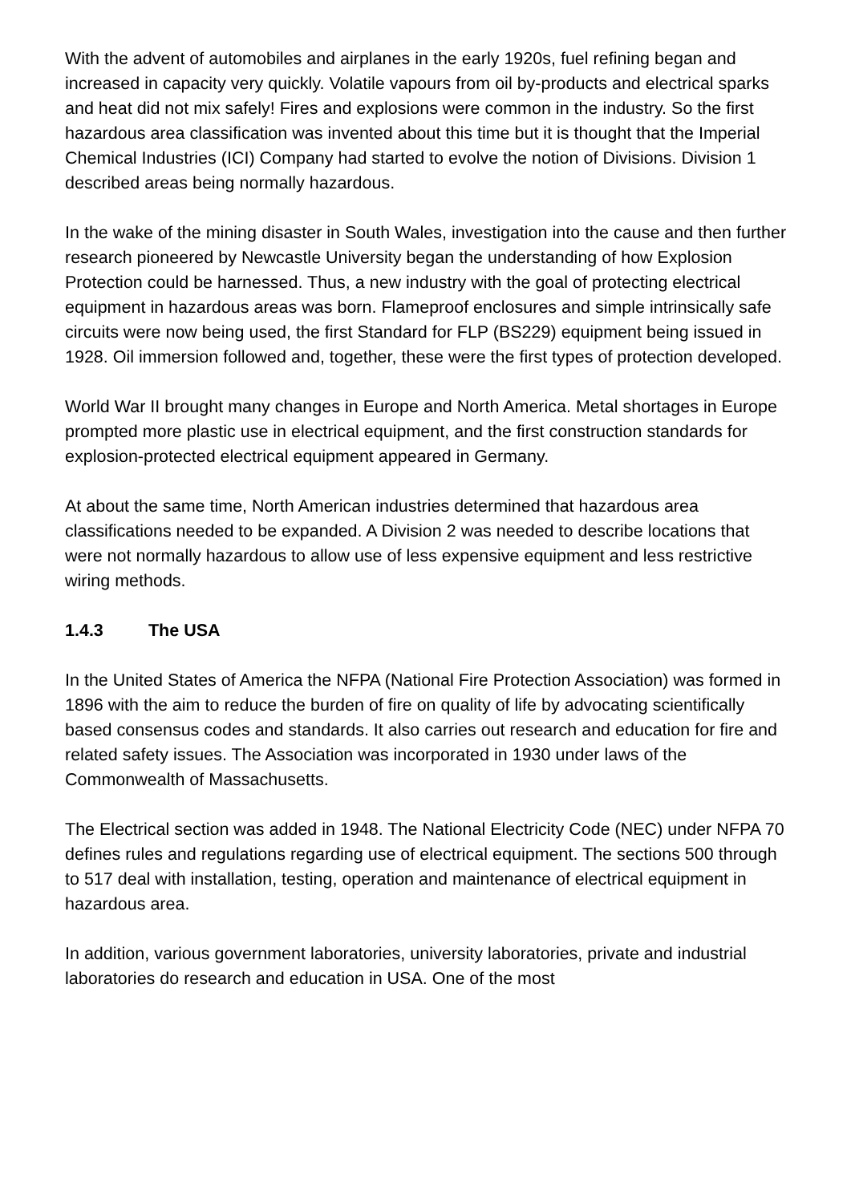With the advent of automobiles and airplanes in the early 1920s, fuel refining began and increased in capacity very quickly. Volatile vapours from oil by-products and electrical sparks and heat did not mix safely! Fires and explosions were common in the industry. So the first hazardous area classification was invented about this time but it is thought that the Imperial Chemical Industries (ICI) Company had started to evolve the notion of Divisions. Division 1 described areas being normally hazardous.
In the wake of the mining disaster in South Wales, investigation into the cause and then further research pioneered by Newcastle University began the understanding of how Explosion Protection could be harnessed. Thus, a new industry with the goal of protecting electrical equipment in hazardous areas was born. Flameproof enclosures and simple intrinsically safe circuits were now being used, the first Standard for FLP (BS229) equipment being issued in 1928. Oil immersion followed and, together, these were the first types of protection developed.
World War II brought many changes in Europe and North America. Metal shortages in Europe prompted more plastic use in electrical equipment, and the first construction standards for explosion-protected electrical equipment appeared in Germany.
At about the same time, North American industries determined that hazardous area classifications needed to be expanded. A Division 2 was needed to describe locations that were not normally hazardous to allow use of less expensive equipment and less restrictive wiring methods.
1.4.3 The USA
In the United States of America the NFPA (National Fire Protection Association) was formed in 1896 with the aim to reduce the burden of fire on quality of life by advocating scientifically based consensus codes and standards. It also carries out research and education for fire and related safety issues. The Association was incorporated in 1930 under laws of the Commonwealth of Massachusetts.
The Electrical section was added in 1948. The National Electricity Code (NEC) under NFPA 70 defines rules and regulations regarding use of electrical equipment. The sections 500 through to 517 deal with installation, testing, operation and maintenance of electrical equipment in hazardous area.
In addition, various government laboratories, university laboratories, private and industrial laboratories do research and education in USA. One of the most